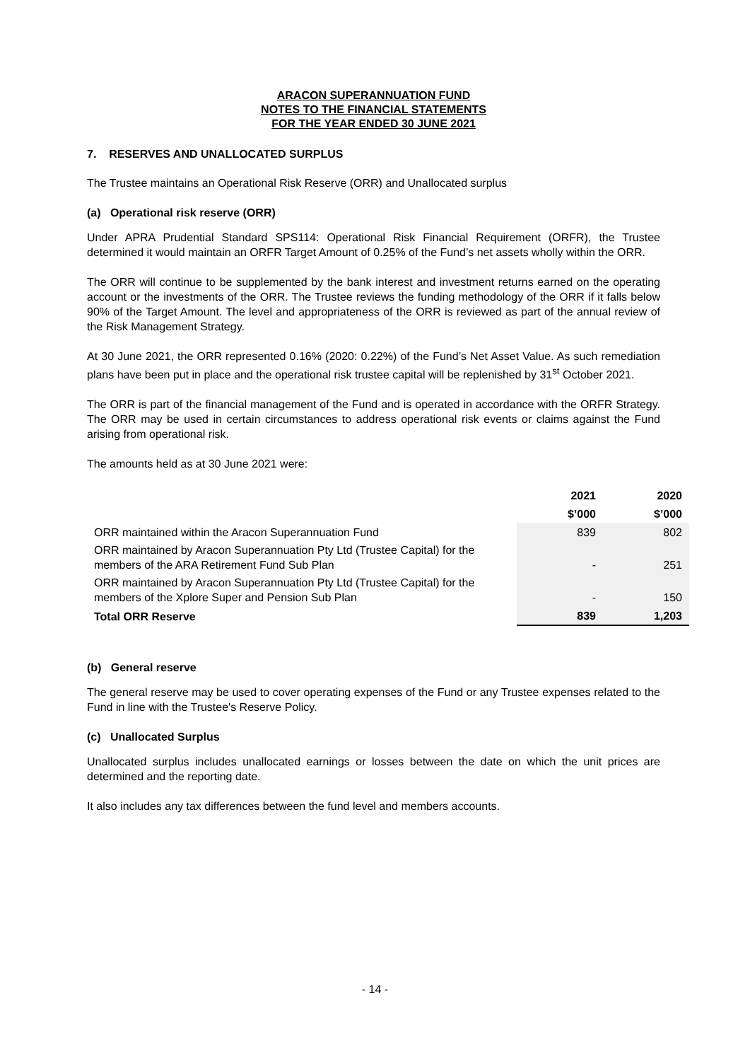ARACON SUPERANNUATION FUND
NOTES TO THE FINANCIAL STATEMENTS
FOR THE YEAR ENDED 30 JUNE 2021
7. RESERVES AND UNALLOCATED SURPLUS
The Trustee maintains an Operational Risk Reserve (ORR) and Unallocated surplus
(a) Operational risk reserve (ORR)
Under APRA Prudential Standard SPS114: Operational Risk Financial Requirement (ORFR), the Trustee determined it would maintain an ORFR Target Amount of 0.25% of the Fund’s net assets wholly within the ORR.
The ORR will continue to be supplemented by the bank interest and investment returns earned on the operating account or the investments of the ORR. The Trustee reviews the funding methodology of the ORR if it falls below 90% of the Target Amount. The level and appropriateness of the ORR is reviewed as part of the annual review of the Risk Management Strategy.
At 30 June 2021, the ORR represented 0.16% (2020: 0.22%) of the Fund’s Net Asset Value. As such remediation plans have been put in place and the operational risk trustee capital will be replenished by 31<sup>st</sup> October 2021.
The ORR is part of the financial management of the Fund and is operated in accordance with the ORFR Strategy. The ORR may be used in certain circumstances to address operational risk events or claims against the Fund arising from operational risk.
The amounts held as at 30 June 2021 were:
| | 2021 | 2020 |
| | $’000 | $’000 |
| ORR maintained within the Aracon Superannuation Fund | 839 | 802 |
| ORR maintained by Aracon Superannuation Pty Ltd (Trustee Capital) for the members of the ARA Retirement Fund Sub Plan | - | 251 |
| ORR maintained by Aracon Superannuation Pty Ltd (Trustee Capital) for the members of the Xplore Super and Pension Sub Plan | - | 150 |
| Total ORR Reserve | 839 | 1,203 |
(b) General reserve
The general reserve may be used to cover operating expenses of the Fund or any Trustee expenses related to the Fund in line with the Trustee's Reserve Policy.
(c) Unallocated Surplus
Unallocated surplus includes unallocated earnings or losses between the date on which the unit prices are determined and the reporting date.
It also includes any tax differences between the fund level and members accounts.
- 14 -